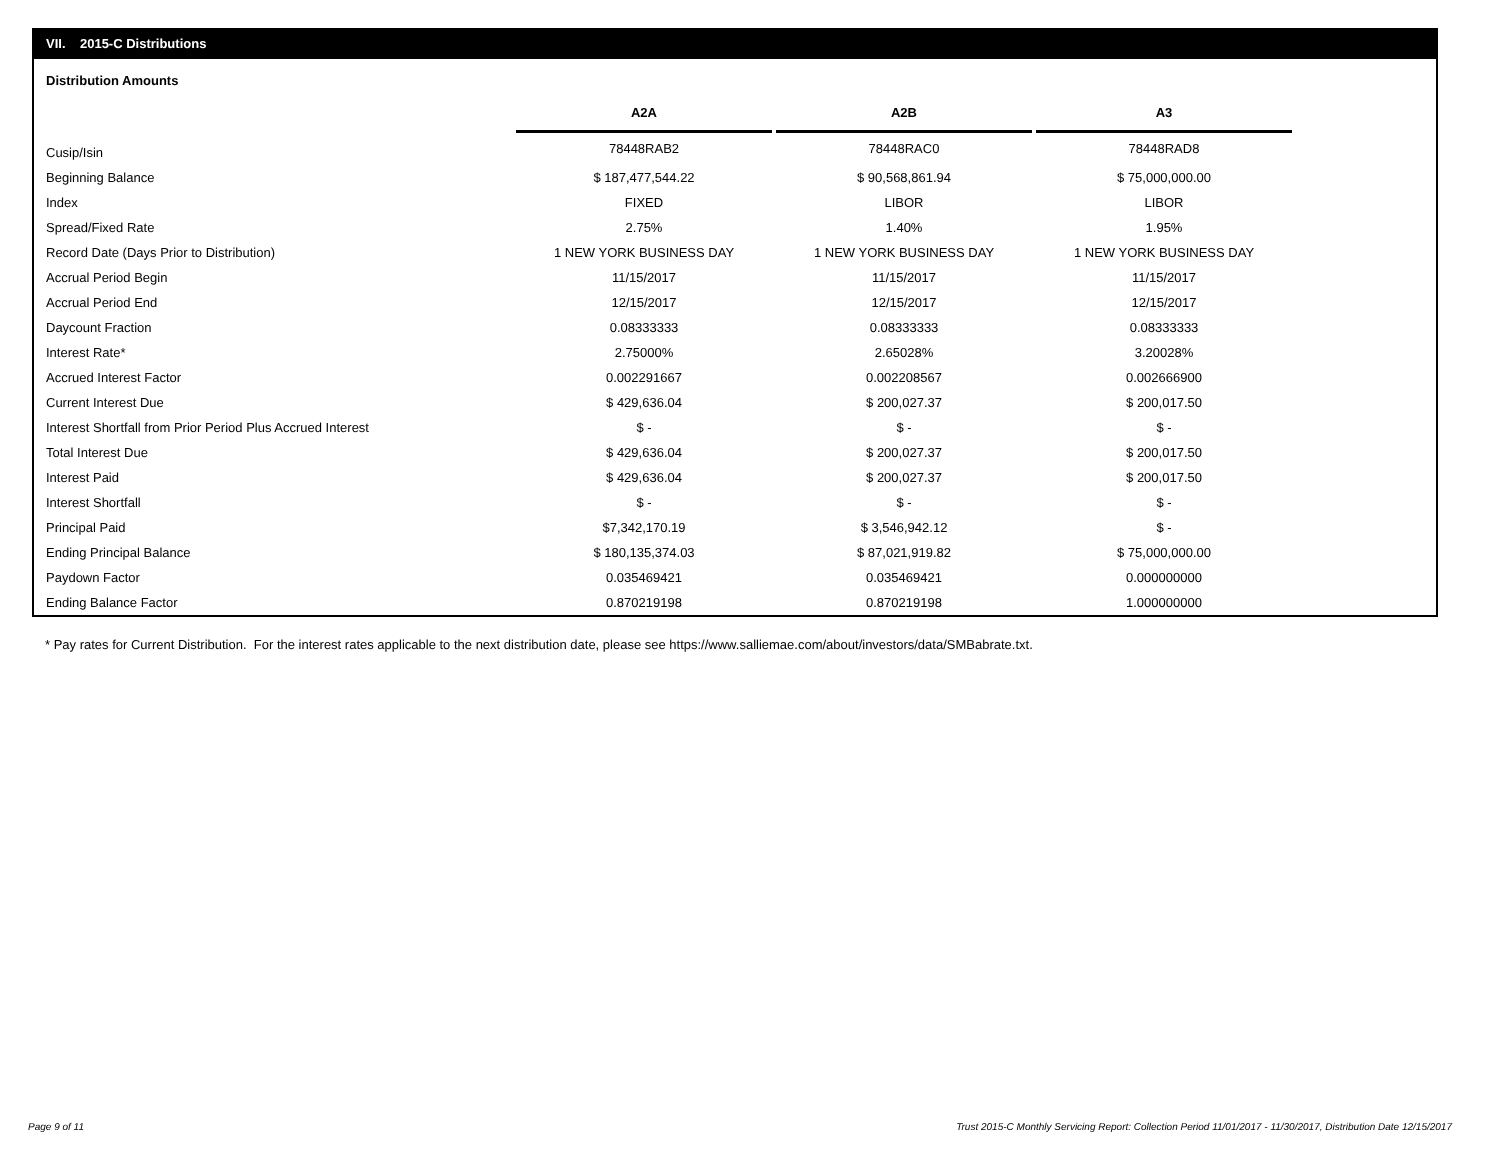VII. 2015-C Distributions
Distribution Amounts
| | A2A | | A2B | | A3 |
| --- | --- | --- | --- | --- | --- |
| Cusip/Isin | 78448RAB2 | | 78448RAC0 | | 78448RAD8 |
| Beginning Balance | $ 187,477,544.22 | | $ 90,568,861.94 | | $ 75,000,000.00 |
| Index | FIXED | | LIBOR | | LIBOR |
| Spread/Fixed Rate | 2.75% | | 1.40% | | 1.95% |
| Record Date (Days Prior to Distribution) | 1 NEW YORK BUSINESS DAY | | 1 NEW YORK BUSINESS DAY | | 1 NEW YORK BUSINESS DAY |
| Accrual Period Begin | 11/15/2017 | | 11/15/2017 | | 11/15/2017 |
| Accrual Period End | 12/15/2017 | | 12/15/2017 | | 12/15/2017 |
| Daycount Fraction | 0.08333333 | | 0.08333333 | | 0.08333333 |
| Interest Rate* | 2.75000% | | 2.65028% | | 3.20028% |
| Accrued Interest Factor | 0.002291667 | | 0.002208567 | | 0.002666900 |
| Current Interest Due | $ 429,636.04 | | $ 200,027.37 | | $ 200,017.50 |
| Interest Shortfall from Prior Period Plus Accrued Interest | $ - | | $ - | | $ - |
| Total Interest Due | $ 429,636.04 | | $ 200,027.37 | | $ 200,017.50 |
| Interest Paid | $ 429,636.04 | | $ 200,027.37 | | $ 200,017.50 |
| Interest Shortfall | $ - | | $ - | | $ - |
| Principal Paid | $7,342,170.19 | | $ 3,546,942.12 | | $ - |
| Ending Principal Balance | $ 180,135,374.03 | | $ 87,021,919.82 | | $ 75,000,000.00 |
| Paydown Factor | 0.035469421 | | 0.035469421 | | 0.000000000 |
| Ending Balance Factor | 0.870219198 | | 0.870219198 | | 1.000000000 |
* Pay rates for Current Distribution. For the interest rates applicable to the next distribution date, please see https://www.salliemae.com/about/investors/data/SMBabrate.txt.
Page 9 of 11
Trust 2015-C Monthly Servicing Report: Collection Period 11/01/2017 - 11/30/2017, Distribution Date 12/15/2017